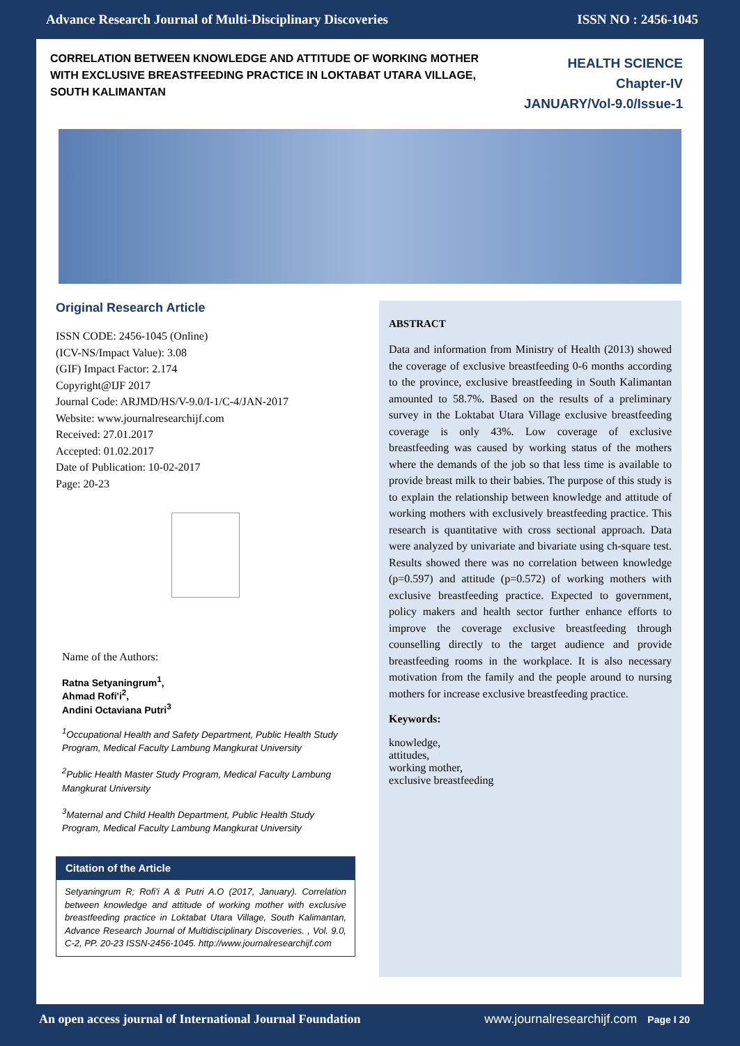Advance Research Journal of Multi-Disciplinary Discoveries ISSN NO : 2456-1045
CORRELATION BETWEEN KNOWLEDGE AND ATTITUDE OF WORKING MOTHER WITH EXCLUSIVE BREASTFEEDING PRACTICE IN LOKTABAT UTARA VILLAGE, SOUTH KALIMANTAN
HEALTH SCIENCE
Chapter-IV
JANUARY/Vol-9.0/Issue-1
Original Research Article
ISSN CODE: 2456-1045 (Online)
(ICV-NS/Impact Value): 3.08
(GIF) Impact Factor: 2.174
Copyright@IJF 2017
Journal Code: ARJMD/HS/V-9.0/I-1/C-4/JAN-2017
Website: www.journalresearchijf.com
Received: 27.01.2017
Accepted: 01.02.2017
Date of Publication: 10-02-2017
Page: 20-23
Name of the Authors:
Ratna Setyaningrum<sup>1</sup>,
Ahmad Rofi'i<sup>2</sup>,
Andini Octaviana Putri<sup>3</sup>
<sup>1</sup> Occupational Health and Safety Department, Public Health Study Program, Medical Faculty Lambung Mangkurat University
<sup>2</sup> Public Health Master Study Program, Medical Faculty Lambung Mangkurat University
<sup>3</sup> Maternal and Child Health Department, Public Health Study Program, Medical Faculty Lambung Mangkurat University
Citation of the Article
Setyaningrum R; Rofi'i A & Putri A.O (2017, January). Correlation between knowledge and attitude of working mother with exclusive breastfeeding practice in Loktabat Utara Village, South Kalimantan, Advance Research Journal of Multidisciplinary Discoveries. , Vol. 9.0, C-2, PP. 20-23 ISSN-2456-1045. http://www.journalresearchijf.com
ABSTRACT
Data and information from Ministry of Health (2013) showed the coverage of exclusive breastfeeding 0-6 months according to the province, exclusive breastfeeding in South Kalimantan amounted to 58.7%. Based on the results of a preliminary survey in the Loktabat Utara Village exclusive breastfeeding coverage is only 43%. Low coverage of exclusive breastfeeding was caused by working status of the mothers where the demands of the job so that less time is available to provide breast milk to their babies. The purpose of this study is to explain the relationship between knowledge and attitude of working mothers with exclusively breastfeeding practice. This research is quantitative with cross sectional approach. Data were analyzed by univariate and bivariate using ch-square test. Results showed there was no correlation between knowledge (p=0.597) and attitude (p=0.572) of working mothers with exclusive breastfeeding practice. Expected to government, policy makers and health sector further enhance efforts to improve the coverage exclusive breastfeeding through counselling directly to the target audience and provide breastfeeding rooms in the workplace. It is also necessary motivation from the family and the people around to nursing mothers for increase exclusive breastfeeding practice.
Keywords:
knowledge,
attitudes,
working mother,
exclusive breastfeeding
An open access journal of International Journal Foundation www.journalresearchijf.com Page I 20